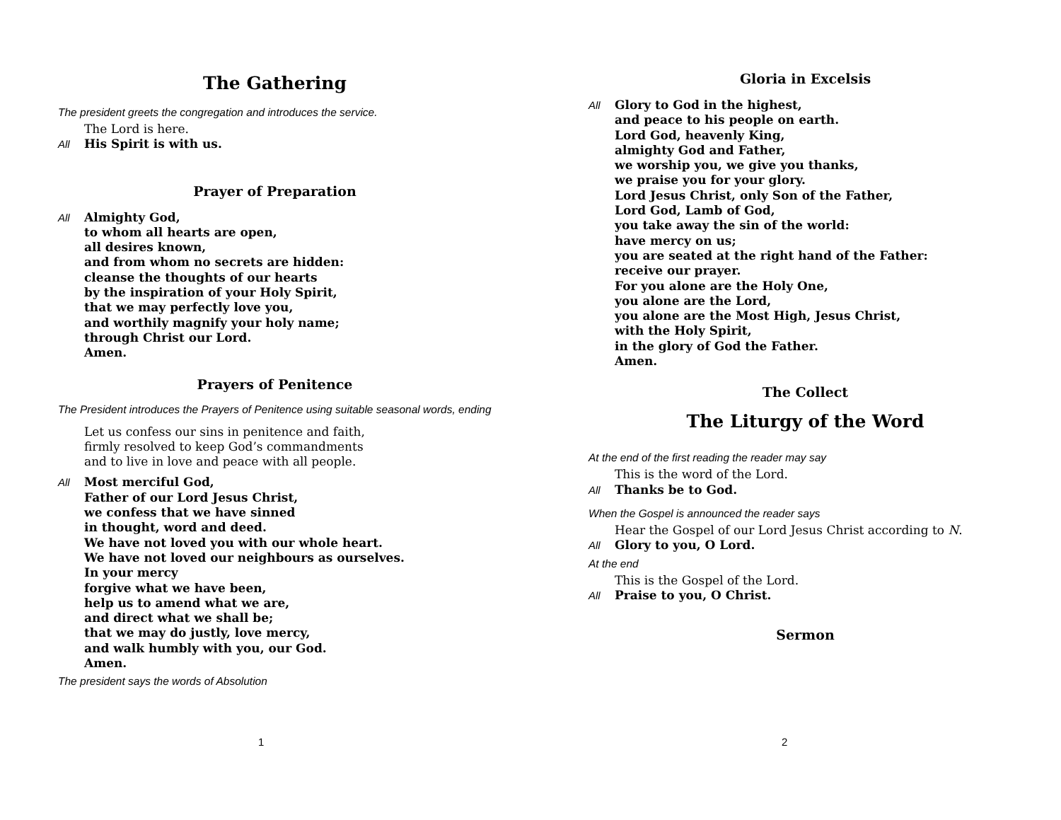The Gathering
The president greets the congregation and introduces the service.
The Lord is here.
All His Spirit is with us.
Prayer of Preparation
All Almighty God,
to whom all hearts are open,
all desires known,
and from whom no secrets are hidden:
cleanse the thoughts of our hearts
by the inspiration of your Holy Spirit,
that we may perfectly love you,
and worthily magnify your holy name;
through Christ our Lord.
Amen.
Prayers of Penitence
The President introduces the Prayers of Penitence using suitable seasonal words, ending
Let us confess our sins in penitence and faith,
firmly resolved to keep God’s commandments
and to live in love and peace with all people.
All Most merciful God,
Father of our Lord Jesus Christ,
we confess that we have sinned
in thought, word and deed.
We have not loved you with our whole heart.
We have not loved our neighbours as ourselves.
In your mercy
forgive what we have been,
help us to amend what we are,
and direct what we shall be;
that we may do justly, love mercy,
and walk humbly with you, our God.
Amen.
The president says the words of Absolution
1
Gloria in Excelsis
All Glory to God in the highest,
and peace to his people on earth.
Lord God, heavenly King,
almighty God and Father,
we worship you, we give you thanks,
we praise you for your glory.
Lord Jesus Christ, only Son of the Father,
Lord God, Lamb of God,
you take away the sin of the world:
have mercy on us;
you are seated at the right hand of the Father:
receive our prayer.
For you alone are the Holy One,
you alone are the Lord,
you alone are the Most High, Jesus Christ,
with the Holy Spirit,
in the glory of God the Father.
Amen.
The Collect
The Liturgy of the Word
At the end of the first reading the reader may say
This is the word of the Lord.
All Thanks be to God.
When the Gospel is announced the reader says
Hear the Gospel of our Lord Jesus Christ according to N.
All Glory to you, O Lord.
At the end
This is the Gospel of the Lord.
All Praise to you, O Christ.
Sermon
2